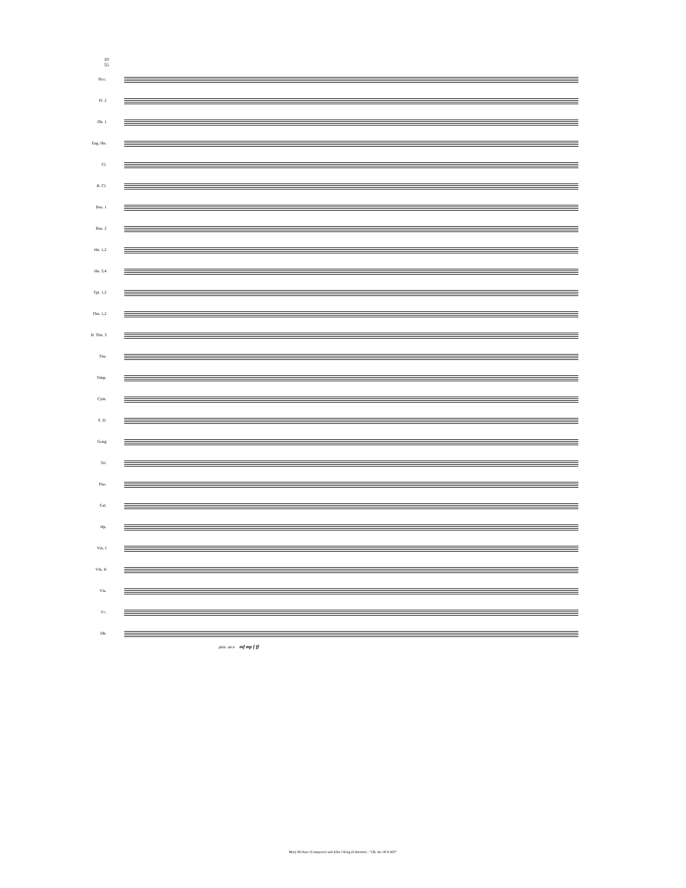10
55
Picc.
Fl. 2
Ob. 1
Eng. Hn.
Cl.
B. Cl.
Bsn. 1
Bsn. 2
Hn. 1,2
Hn. 3,4
Tpt. 1,2
Tbn. 1,2
B. Tbn. 3
Tba.
Timp.
Cym.
S. D.
Gong
Tri.
Pno.
Cel.
Hp.
Vln. I
Vln. II
Vla.
Vc.
Db.
pizz. arco mf mp f ff
Mary Bichner (Composer) and John J King (Librettist) - "Oh, the Of It All!"